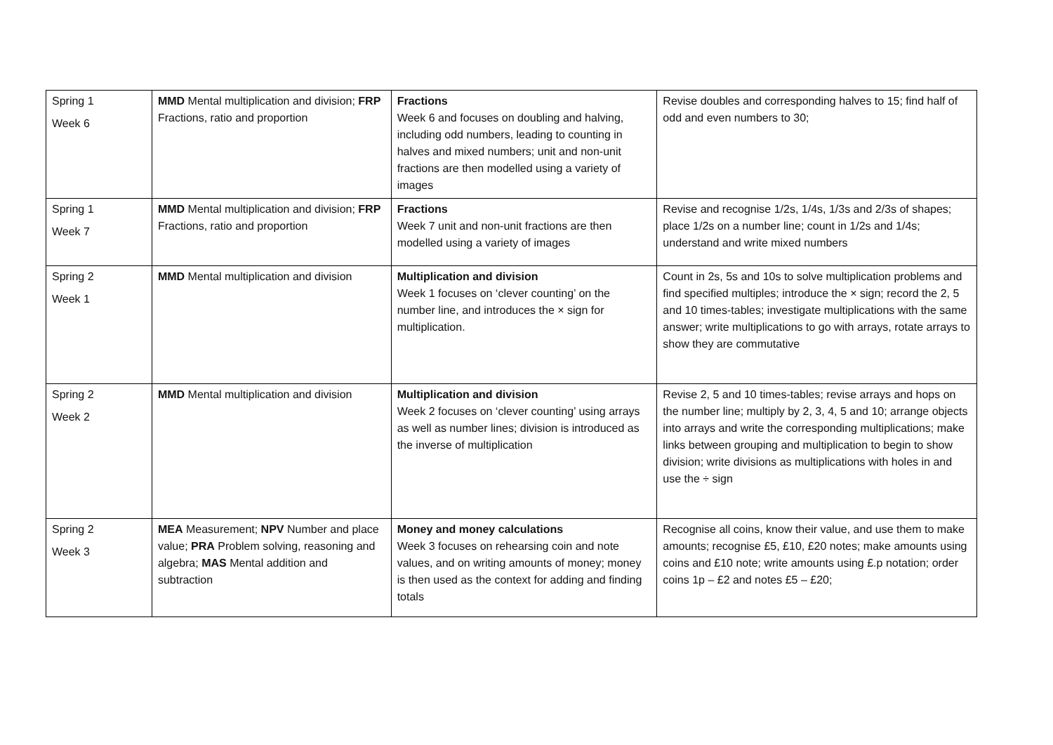| Spring 1 Week 6 | MMD Mental multiplication and division; FRP Fractions, ratio and proportion | Fractions Week 6 and focuses on doubling and halving, including odd numbers, leading to counting in halves and mixed numbers; unit and non-unit fractions are then modelled using a variety of images | Revise doubles and corresponding halves to 15; find half of odd and even numbers to 30; |
| Spring 1 Week 7 | MMD Mental multiplication and division; FRP Fractions, ratio and proportion | Fractions Week 7 unit and non-unit fractions are then modelled using a variety of images | Revise and recognise 1/2s, 1/4s, 1/3s and 2/3s of shapes; place 1/2s on a number line; count in 1/2s and 1/4s; understand and write mixed numbers |
| Spring 2 Week 1 | MMD Mental multiplication and division | Multiplication and division Week 1 focuses on ‘clever counting’ on the number line, and introduces the × sign for multiplication. | Count in 2s, 5s and 10s to solve multiplication problems and find specified multiples; introduce the × sign; record the 2, 5 and 10 times-tables; investigate multiplications with the same answer; write multiplications to go with arrays, rotate arrays to show they are commutative |
| Spring 2 Week 2 | MMD Mental multiplication and division | Multiplication and division Week 2 focuses on ‘clever counting’ using arrays as well as number lines; division is introduced as the inverse of multiplication | Revise 2, 5 and 10 times-tables; revise arrays and hops on the number line; multiply by 2, 3, 4, 5 and 10; arrange objects into arrays and write the corresponding multiplications; make links between grouping and multiplication to begin to show division; write divisions as multiplications with holes in and use the ÷ sign |
| Spring 2 Week 3 | MEA Measurement; NPV Number and place value; PRA Problem solving, reasoning and algebra; MAS Mental addition and subtraction | Money and money calculations Week 3 focuses on rehearsing coin and note values, and on writing amounts of money; money is then used as the context for adding and finding totals | Recognise all coins, know their value, and use them to make amounts; recognise £5, £10, £20 notes; make amounts using coins and £10 note; write amounts using £.p notation; order coins 1p – £2 and notes £5 – £20; |